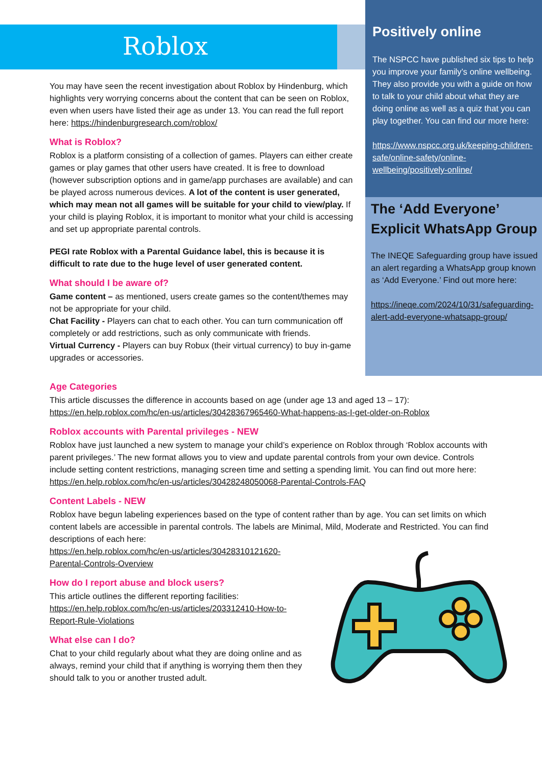Roblox
You may have seen the recent investigation about Roblox by Hindenburg, which highlights very worrying concerns about the content that can be seen on Roblox, even when users have listed their age as under 13. You can read the full report here: https://hindenburgresearch.com/roblox/
What is Roblox?
Roblox is a platform consisting of a collection of games. Players can either create games or play games that other users have created. It is free to download (however subscription options and in game/app purchases are available) and can be played across numerous devices. A lot of the content is user generated, which may mean not all games will be suitable for your child to view/play. If your child is playing Roblox, it is important to monitor what your child is accessing and set up appropriate parental controls.
PEGI rate Roblox with a Parental Guidance label, this is because it is difficult to rate due to the huge level of user generated content.
What should I be aware of?
Game content – as mentioned, users create games so the content/themes may not be appropriate for your child.
Chat Facility - Players can chat to each other. You can turn communication off completely or add restrictions, such as only communicate with friends.
Virtual Currency - Players can buy Robux (their virtual currency) to buy in-game upgrades or accessories.
Age Categories
This article discusses the difference in accounts based on age (under age 13 and aged 13 – 17):
https://en.help.roblox.com/hc/en-us/articles/30428367965460-What-happens-as-I-get-older-on-Roblox
Roblox accounts with Parental privileges - NEW
Roblox have just launched a new system to manage your child’s experience on Roblox through ‘Roblox accounts with parent privileges.’ The new format allows you to view and update parental controls from your own device. Controls include setting content restrictions, managing screen time and setting a spending limit. You can find out more here:
https://en.help.roblox.com/hc/en-us/articles/30428248050068-Parental-Controls-FAQ
Content Labels - NEW
Roblox have begun labeling experiences based on the type of content rather than by age. You can set limits on which content labels are accessible in parental controls. The labels are Minimal, Mild, Moderate and Restricted. You can find descriptions of each here:
https://en.help.roblox.com/hc/en-us/articles/30428310121620-
Parental-Controls-Overview
How do I report abuse and block users?
This article outlines the different reporting facilities:
https://en.help.roblox.com/hc/en-us/articles/203312410-How-to-
Report-Rule-Violations
What else can I do?
Chat to your child regularly about what they are doing online and as always, remind your child that if anything is worrying them then they should talk to you or another trusted adult.
Positively online
The NSPCC have published six tips to help you improve your family’s online wellbeing. They also provide you with a guide on how to talk to your child about what they are doing online as well as a quiz that you can play together. You can find our more here:
https://www.nspcc.org.uk/keeping-children-safe/online-safety/online-wellbeing/positively-online/
The ‘Add Everyone’ Explicit WhatsApp Group
The INEQE Safeguarding group have issued an alert regarding a WhatsApp group known as ‘Add Everyone.’ Find out more here:
https://ineqe.com/2024/10/31/safeguarding-alert-add-everyone-whatsapp-group/